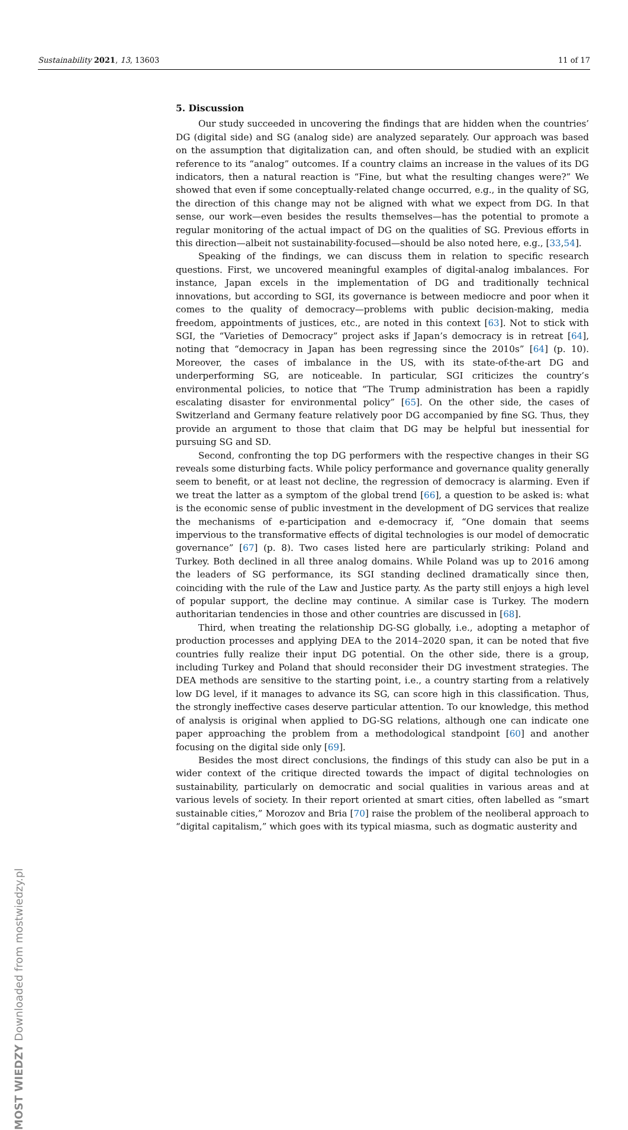Sustainability 2021, 13, 13603 11 of 17
5. Discussion
Our study succeeded in uncovering the findings that are hidden when the countries’ DG (digital side) and SG (analog side) are analyzed separately. Our approach was based on the assumption that digitalization can, and often should, be studied with an explicit reference to its “analog” outcomes. If a country claims an increase in the values of its DG indicators, then a natural reaction is “Fine, but what the resulting changes were?” We showed that even if some conceptually-related change occurred, e.g., in the quality of SG, the direction of this change may not be aligned with what we expect from DG. In that sense, our work—even besides the results themselves—has the potential to promote a regular monitoring of the actual impact of DG on the qualities of SG. Previous efforts in this direction—albeit not sustainability-focused—should be also noted here, e.g., [33,54].
Speaking of the findings, we can discuss them in relation to specific research questions. First, we uncovered meaningful examples of digital-analog imbalances. For instance, Japan excels in the implementation of DG and traditionally technical innovations, but according to SGI, its governance is between mediocre and poor when it comes to the quality of democracy—problems with public decision-making, media freedom, appointments of justices, etc., are noted in this context [63]. Not to stick with SGI, the “Varieties of Democracy” project asks if Japan’s democracy is in retreat [64], noting that “democracy in Japan has been regressing since the 2010s” [64] (p. 10). Moreover, the cases of imbalance in the US, with its state-of-the-art DG and underperforming SG, are noticeable. In particular, SGI criticizes the country’s environmental policies, to notice that “The Trump administration has been a rapidly escalating disaster for environmental policy” [65]. On the other side, the cases of Switzerland and Germany feature relatively poor DG accompanied by fine SG. Thus, they provide an argument to those that claim that DG may be helpful but inessential for pursuing SG and SD.
Second, confronting the top DG performers with the respective changes in their SG reveals some disturbing facts. While policy performance and governance quality generally seem to benefit, or at least not decline, the regression of democracy is alarming. Even if we treat the latter as a symptom of the global trend [66], a question to be asked is: what is the economic sense of public investment in the development of DG services that realize the mechanisms of e-participation and e-democracy if, “One domain that seems impervious to the transformative effects of digital technologies is our model of democratic governance” [67] (p. 8). Two cases listed here are particularly striking: Poland and Turkey. Both declined in all three analog domains. While Poland was up to 2016 among the leaders of SG performance, its SGI standing declined dramatically since then, coinciding with the rule of the Law and Justice party. As the party still enjoys a high level of popular support, the decline may continue. A similar case is Turkey. The modern authoritarian tendencies in those and other countries are discussed in [68].
Third, when treating the relationship DG-SG globally, i.e., adopting a metaphor of production processes and applying DEA to the 2014–2020 span, it can be noted that five countries fully realize their input DG potential. On the other side, there is a group, including Turkey and Poland that should reconsider their DG investment strategies. The DEA methods are sensitive to the starting point, i.e., a country starting from a relatively low DG level, if it manages to advance its SG, can score high in this classification. Thus, the strongly ineffective cases deserve particular attention. To our knowledge, this method of analysis is original when applied to DG-SG relations, although one can indicate one paper approaching the problem from a methodological standpoint [60] and another focusing on the digital side only [69].
Besides the most direct conclusions, the findings of this study can also be put in a wider context of the critique directed towards the impact of digital technologies on sustainability, particularly on democratic and social qualities in various areas and at various levels of society. In their report oriented at smart cities, often labelled as “smart sustainable cities,” Morozov and Bria [70] raise the problem of the neoliberal approach to “digital capitalism,” which goes with its typical miasma, such as dogmatic austerity and
MOST WIEDZY Downloaded from mostwiedzy.pl